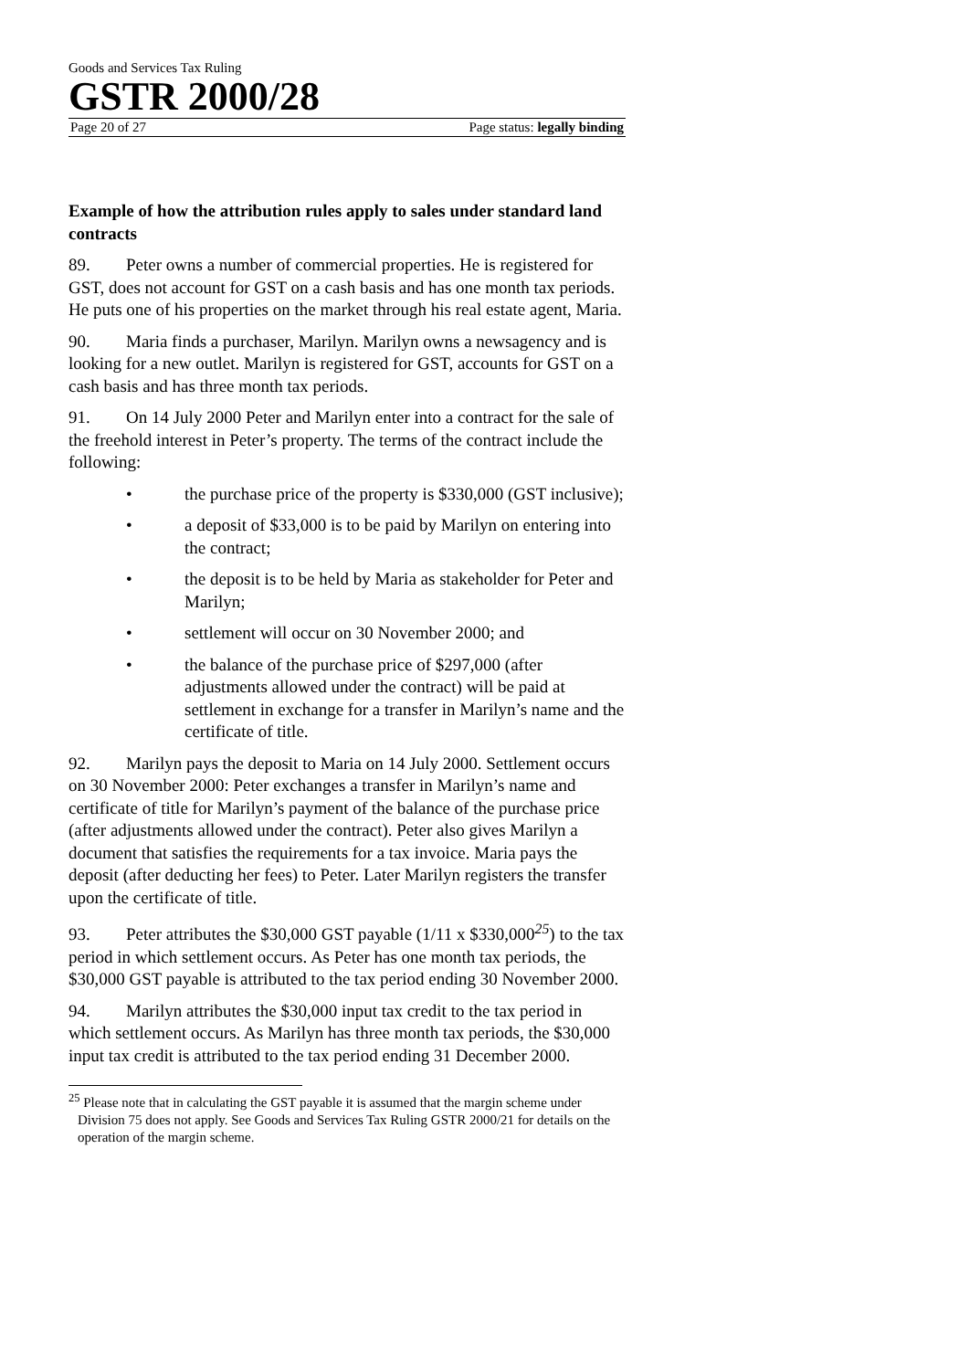Goods and Services Tax Ruling
GSTR 2000/28
Page 20 of 27 Page status: legally binding
Example of how the attribution rules apply to sales under standard land contracts
89. Peter owns a number of commercial properties. He is registered for GST, does not account for GST on a cash basis and has one month tax periods. He puts one of his properties on the market through his real estate agent, Maria.
90. Maria finds a purchaser, Marilyn. Marilyn owns a newsagency and is looking for a new outlet. Marilyn is registered for GST, accounts for GST on a cash basis and has three month tax periods.
91. On 14 July 2000 Peter and Marilyn enter into a contract for the sale of the freehold interest in Peter’s property. The terms of the contract include the following:
• the purchase price of the property is $330,000 (GST inclusive);
• a deposit of $33,000 is to be paid by Marilyn on entering into the contract;
• the deposit is to be held by Maria as stakeholder for Peter and Marilyn;
• settlement will occur on 30 November 2000; and
• the balance of the purchase price of $297,000 (after adjustments allowed under the contract) will be paid at settlement in exchange for a transfer in Marilyn’s name and the certificate of title.
92. Marilyn pays the deposit to Maria on 14 July 2000. Settlement occurs on 30 November 2000: Peter exchanges a transfer in Marilyn’s name and certificate of title for Marilyn’s payment of the balance of the purchase price (after adjustments allowed under the contract). Peter also gives Marilyn a document that satisfies the requirements for a tax invoice. Maria pays the deposit (after deducting her fees) to Peter. Later Marilyn registers the transfer upon the certificate of title.
93. Peter attributes the $30,000 GST payable (1/11 x $330,000<sup>25</sup>) to the tax period in which settlement occurs. As Peter has one month tax periods, the $30,000 GST payable is attributed to the tax period ending 30 November 2000.
94. Marilyn attributes the $30,000 input tax credit to the tax period in which settlement occurs. As Marilyn has three month tax periods, the $30,000 input tax credit is attributed to the tax period ending 31 December 2000.
<sup>25</sup> Please note that in calculating the GST payable it is assumed that the margin scheme under Division 75 does not apply. See Goods and Services Tax Ruling GSTR 2000/21 for details on the operation of the margin scheme.